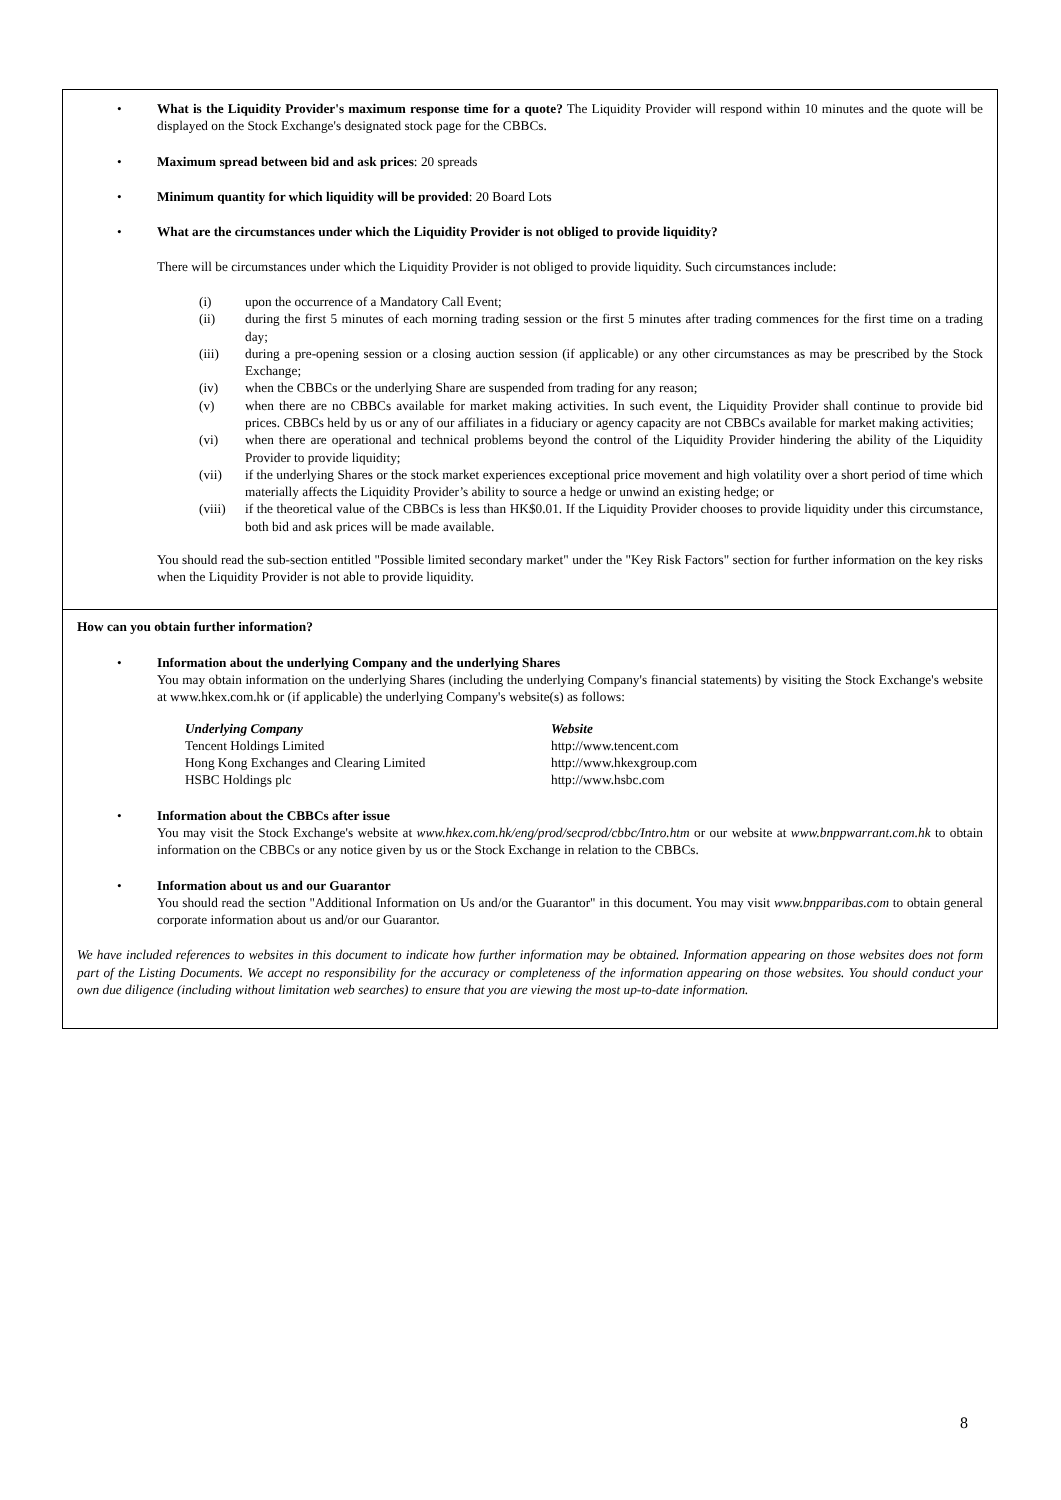• What is the Liquidity Provider's maximum response time for a quote? The Liquidity Provider will respond within 10 minutes and the quote will be displayed on the Stock Exchange's designated stock page for the CBBCs.
• Maximum spread between bid and ask prices: 20 spreads
• Minimum quantity for which liquidity will be provided: 20 Board Lots
• What are the circumstances under which the Liquidity Provider is not obliged to provide liquidity?
There will be circumstances under which the Liquidity Provider is not obliged to provide liquidity. Such circumstances include:
(i) upon the occurrence of a Mandatory Call Event;
(ii) during the first 5 minutes of each morning trading session or the first 5 minutes after trading commences for the first time on a trading day;
(iii) during a pre-opening session or a closing auction session (if applicable) or any other circumstances as may be prescribed by the Stock Exchange;
(iv) when the CBBCs or the underlying Share are suspended from trading for any reason;
(v) when there are no CBBCs available for market making activities. In such event, the Liquidity Provider shall continue to provide bid prices. CBBCs held by us or any of our affiliates in a fiduciary or agency capacity are not CBBCs available for market making activities;
(vi) when there are operational and technical problems beyond the control of the Liquidity Provider hindering the ability of the Liquidity Provider to provide liquidity;
(vii) if the underlying Shares or the stock market experiences exceptional price movement and high volatility over a short period of time which materially affects the Liquidity Provider’s ability to source a hedge or unwind an existing hedge; or
(viii)
if the theoretical value of the CBBCs is less than HK$0.01. If the Liquidity Provider chooses to provide liquidity under this circumstance, both bid and ask prices will be made available.
You should read the sub-section entitled "Possible limited secondary market" under the "Key Risk Factors" section for further information on the key risks when the Liquidity Provider is not able to provide liquidity.
How can you obtain further information?
• Information about the underlying Company and the underlying Shares
You may obtain information on the underlying Shares (including the underlying Company's financial statements) by visiting the Stock Exchange's website at www.hkex.com.hk or (if applicable) the underlying Company's website(s) as follows:
| Underlying Company | Website |
| Tencent Holdings Limited | http://www.tencent.com |
| Hong Kong Exchanges and Clearing Limited | http://www.hkexgroup.com |
| HSBC Holdings plc | http://www.hsbc.com |
• Information about the CBBCs after issue
You may visit the Stock Exchange's website at www.hkex.com.hk/eng/prod/secprod/cbbc/Intro.htm or our website at www.bnppwarrant.com.hk to obtain information on the CBBCs or any notice given by us or the Stock Exchange in relation to the CBBCs.
• Information about us and our Guarantor
You should read the section "Additional Information on Us and/or the Guarantor" in this document. You may visit www.bnpparibas.com to obtain general corporate information about us and/or our Guarantor.
We have included references to websites in this document to indicate how further information may be obtained. Information appearing on those websites does not form part of the Listing Documents. We accept no responsibility for the accuracy or completeness of the information appearing on those websites. You should conduct your own due diligence (including without limitation web searches) to ensure that you are viewing the most up-to-date information.
8